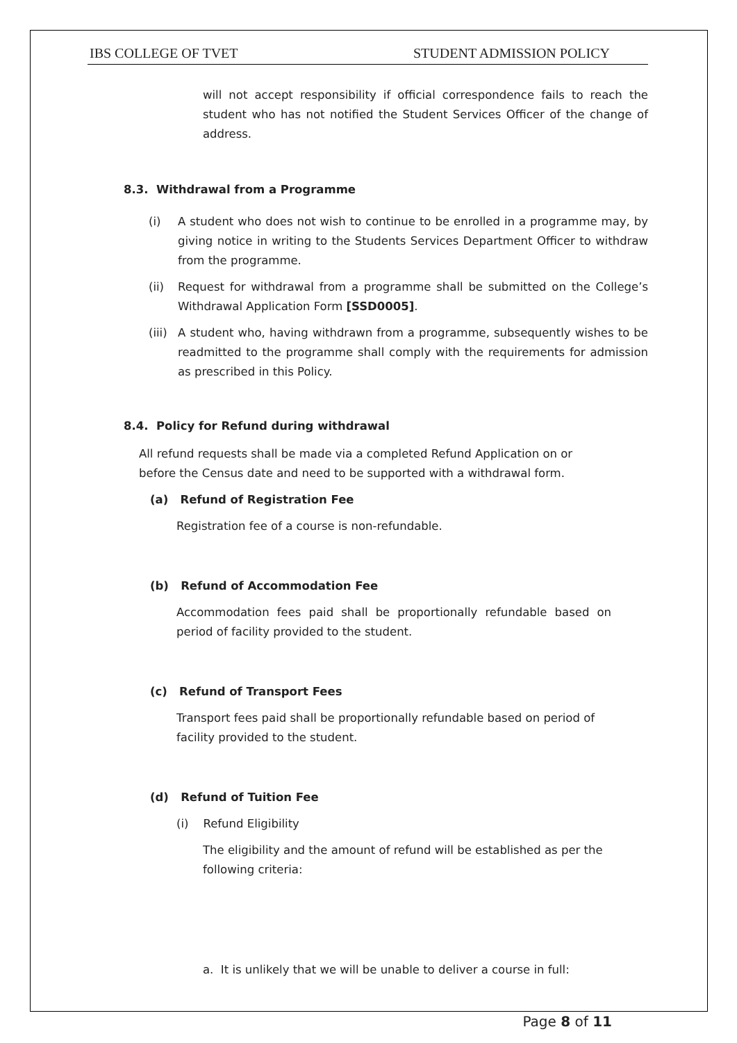IBS COLLEGE OF TVET STUDENT ADMISSION POLICY
will not accept responsibility if official correspondence fails to reach the student who has not notified the Student Services Officer of the change of address.
8.3. Withdrawal from a Programme
(i) A student who does not wish to continue to be enrolled in a programme may, by giving notice in writing to the Students Services Department Officer to withdraw from the programme.
(ii) Request for withdrawal from a programme shall be submitted on the College’s Withdrawal Application Form [SSD0005].
(iii) A student who, having withdrawn from a programme, subsequently wishes to be readmitted to the programme shall comply with the requirements for admission as prescribed in this Policy.
8.4. Policy for Refund during withdrawal
All refund requests shall be made via a completed Refund Application on or before the Census date and need to be supported with a withdrawal form.
(a) Refund of Registration Fee
Registration fee of a course is non-refundable.
(b) Refund of Accommodation Fee
Accommodation fees paid shall be proportionally refundable based on period of facility provided to the student.
(c) Refund of Transport Fees
Transport fees paid shall be proportionally refundable based on period of facility provided to the student.
(d) Refund of Tuition Fee
(i) Refund Eligibility
The eligibility and the amount of refund will be established as per the following criteria:
a. It is unlikely that we will be unable to deliver a course in full:
Page 8 of 11